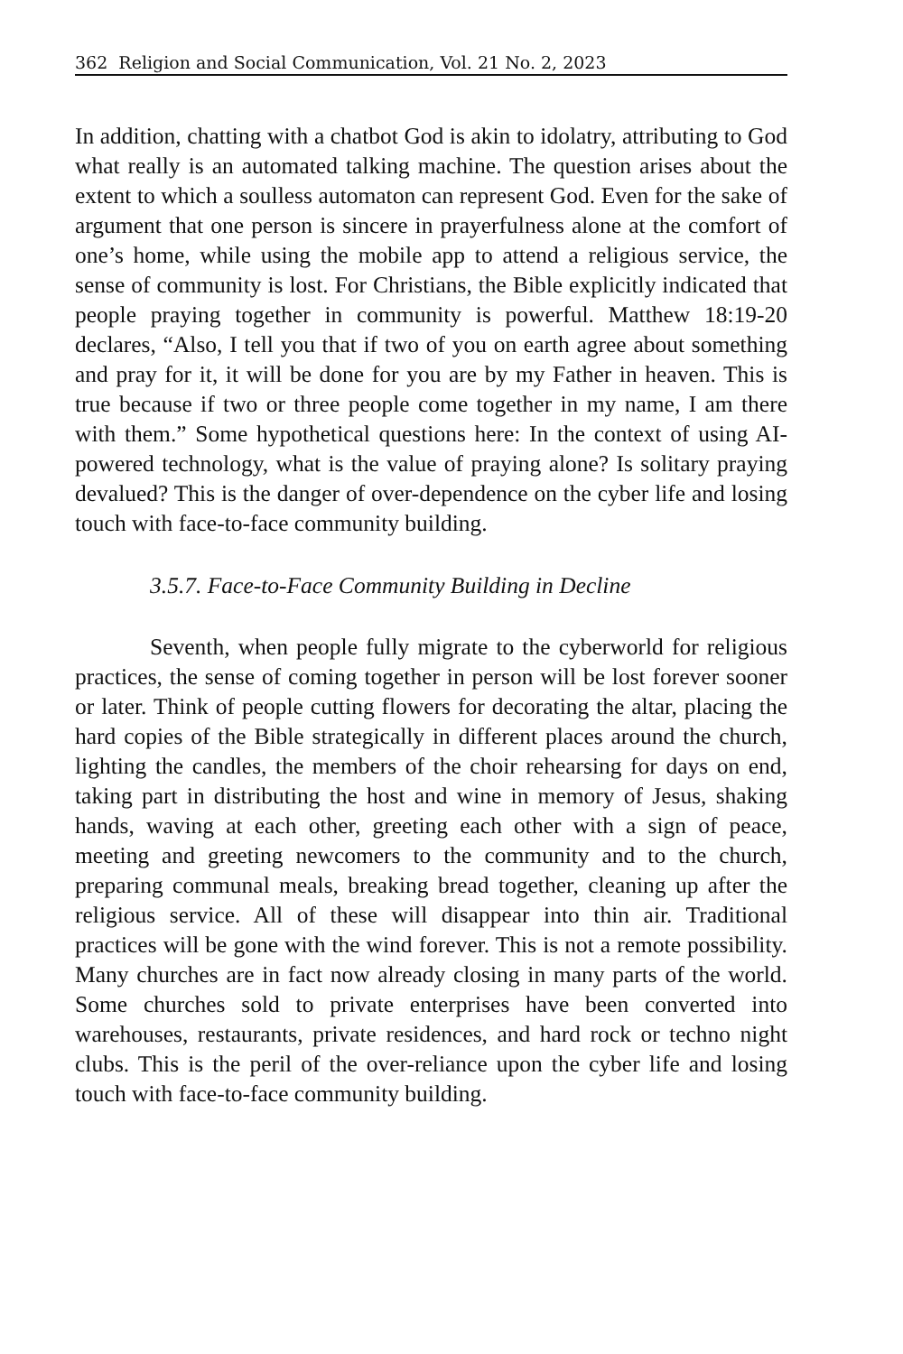362 Religion and Social Communication, Vol. 21 No. 2, 2023
In addition, chatting with a chatbot God is akin to idolatry, attributing to God what really is an automated talking machine. The question arises about the extent to which a soulless automaton can represent God. Even for the sake of argument that one person is sincere in prayerfulness alone at the comfort of one’s home, while using the mobile app to attend a religious service, the sense of community is lost. For Christians, the Bible explicitly indicated that people praying together in community is powerful. Matthew 18:19-20 declares, “Also, I tell you that if two of you on earth agree about something and pray for it, it will be done for you are by my Father in heaven. This is true because if two or three people come together in my name, I am there with them.” Some hypothetical questions here: In the context of using AI-powered technology, what is the value of praying alone? Is solitary praying devalued? This is the danger of over-dependence on the cyber life and losing touch with face-to-face community building.
3.5.7. Face-to-Face Community Building in Decline
Seventh, when people fully migrate to the cyberworld for religious practices, the sense of coming together in person will be lost forever sooner or later. Think of people cutting flowers for decorating the altar, placing the hard copies of the Bible strategically in different places around the church, lighting the candles, the members of the choir rehearsing for days on end, taking part in distributing the host and wine in memory of Jesus, shaking hands, waving at each other, greeting each other with a sign of peace, meeting and greeting newcomers to the community and to the church, preparing communal meals, breaking bread together, cleaning up after the religious service. All of these will disappear into thin air. Traditional practices will be gone with the wind forever. This is not a remote possibility. Many churches are in fact now already closing in many parts of the world. Some churches sold to private enterprises have been converted into warehouses, restaurants, private residences, and hard rock or techno night clubs. This is the peril of the over-reliance upon the cyber life and losing touch with face-to-face community building.